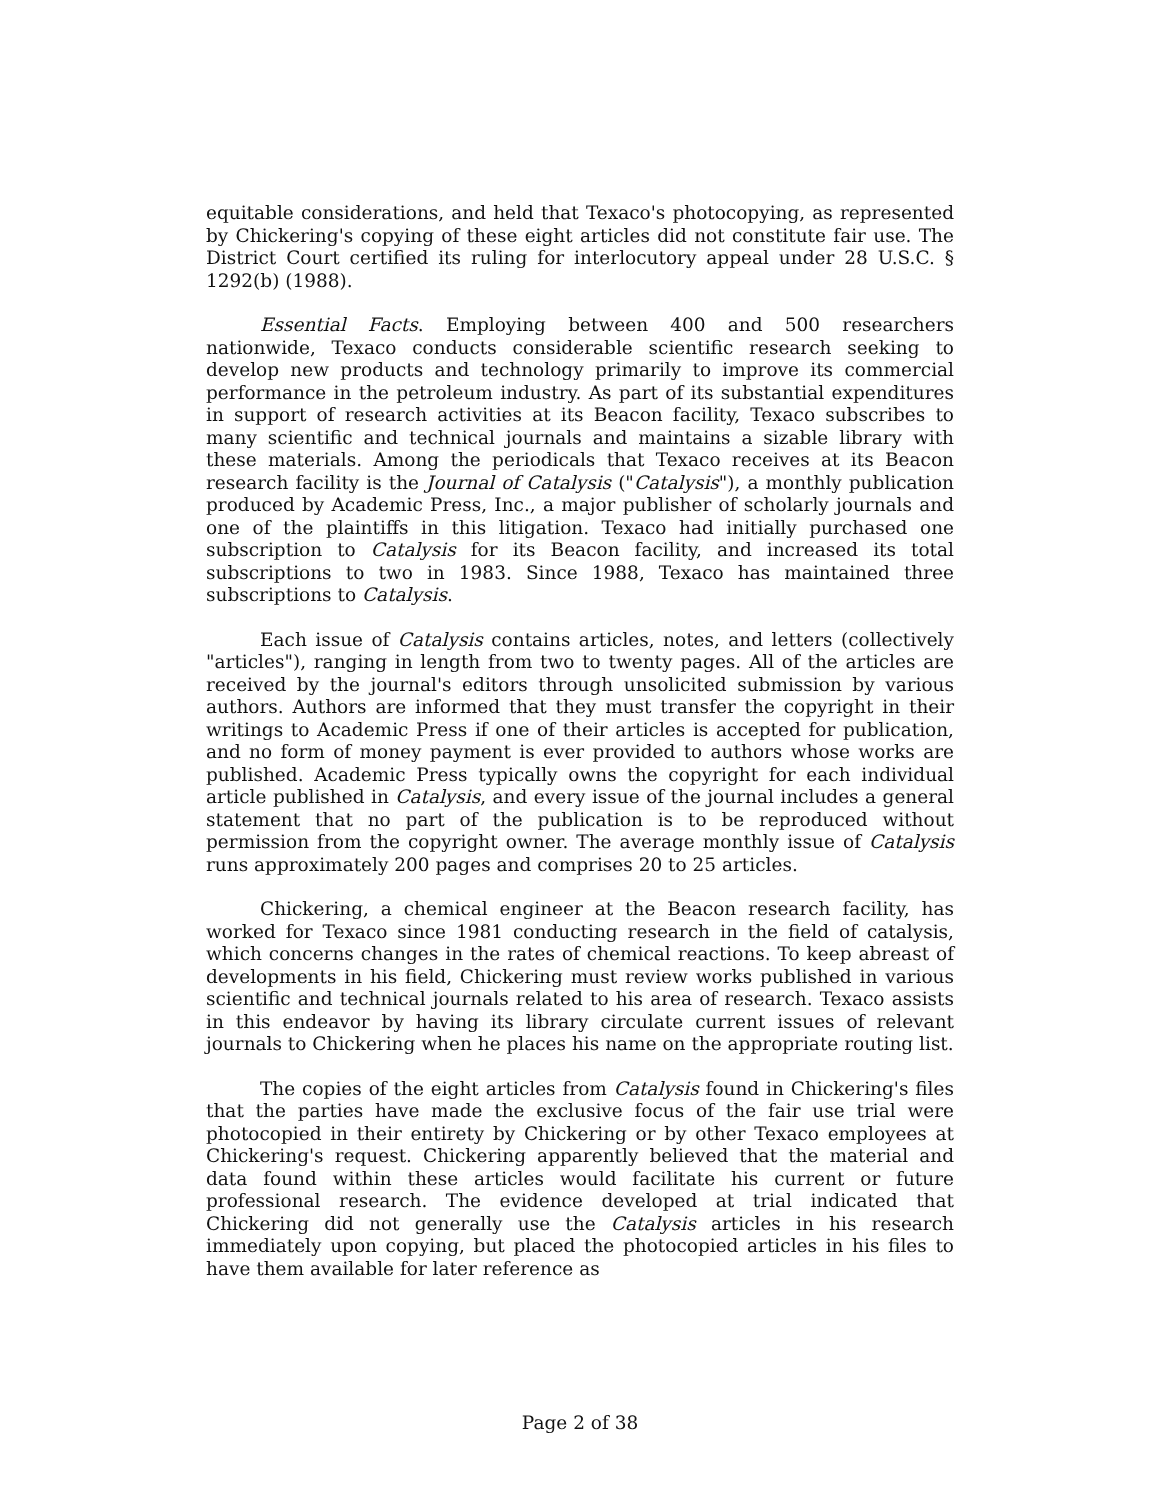equitable considerations, and held that Texaco's photocopying, as represented by Chickering's copying of these eight articles did not constitute fair use. The District Court certified its ruling for interlocutory appeal under 28 U.S.C. § 1292(b) (1988).
Essential Facts. Employing between 400 and 500 researchers nationwide, Texaco conducts considerable scientific research seeking to develop new products and technology primarily to improve its commercial performance in the petroleum industry. As part of its substantial expenditures in support of research activities at its Beacon facility, Texaco subscribes to many scientific and technical journals and maintains a sizable library with these materials. Among the periodicals that Texaco receives at its Beacon research facility is the Journal of Catalysis ("Catalysis"), a monthly publication produced by Academic Press, Inc., a major publisher of scholarly journals and one of the plaintiffs in this litigation. Texaco had initially purchased one subscription to Catalysis for its Beacon facility, and increased its total subscriptions to two in 1983. Since 1988, Texaco has maintained three subscriptions to Catalysis.
Each issue of Catalysis contains articles, notes, and letters (collectively "articles"), ranging in length from two to twenty pages. All of the articles are received by the journal's editors through unsolicited submission by various authors. Authors are informed that they must transfer the copyright in their writings to Academic Press if one of their articles is accepted for publication, and no form of money payment is ever provided to authors whose works are published. Academic Press typically owns the copyright for each individual article published in Catalysis, and every issue of the journal includes a general statement that no part of the publication is to be reproduced without permission from the copyright owner. The average monthly issue of Catalysis runs approximately 200 pages and comprises 20 to 25 articles.
Chickering, a chemical engineer at the Beacon research facility, has worked for Texaco since 1981 conducting research in the field of catalysis, which concerns changes in the rates of chemical reactions. To keep abreast of developments in his field, Chickering must review works published in various scientific and technical journals related to his area of research. Texaco assists in this endeavor by having its library circulate current issues of relevant journals to Chickering when he places his name on the appropriate routing list.
The copies of the eight articles from Catalysis found in Chickering's files that the parties have made the exclusive focus of the fair use trial were photocopied in their entirety by Chickering or by other Texaco employees at Chickering's request. Chickering apparently believed that the material and data found within these articles would facilitate his current or future professional research. The evidence developed at trial indicated that Chickering did not generally use the Catalysis articles in his research immediately upon copying, but placed the photocopied articles in his files to have them available for later reference as
Page 2 of 38